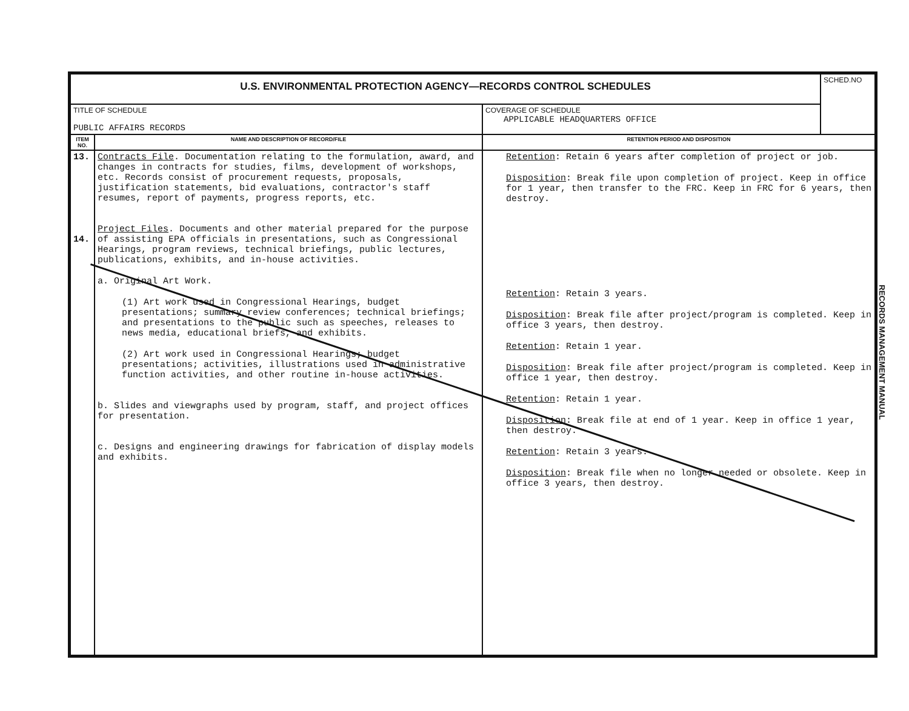| U.S. ENVIRONMENTAL PROTECTION AGENCY—RECORDS CONTROL SCHEDULES | | | SCHED.NO |
| TITLE OF SCHEDULE PUBLIC AFFAIRS RECORDS | | COVERAGE OF SCHEDULE APPLICABLE HEADQUARTERS OFFICE | |
| ITEM NO. | NAME AND DESCRIPTION OF RECORD/FILE | RETENTION PERIOD AND DISPOSITION | |
| 13. 14. | Contracts File . Documentation relating to the formulation, award, and changes in contracts for studies, films, development of workshops, etc. Records consist of procurement requests, proposals, justification statements, bid evaluations, contractor's staff resumes, report of payments, progress reports, etc. Project Files . Documents and other material prepared for the purpose of assisting EPA officials in presentations, such as Congressional Hearings, program reviews, technical briefings, public lectures, publications, exhibits, and in-house activities. a. Original Art Work. (1) Art work used in Congressional Hearings, budget presentations; summary review conferences; technical briefings; and presentations to the public such as speeches, releases to news media, educational briefs, and exhibits. (2) Art work used in Congressional Hearings; budget presentations; activities, illustrations used in administrative function activities, and other routine in-house activities. b. Slides and viewgraphs used by program, staff, and project offices for presentation. c. Designs and engineering drawings for fabrication of display models and exhibits. | Retention : Retain 6 years after completion of project or job. Disposition : Break file upon completion of project. Keep in office for 1 year, then transfer to the FRC. Keep in FRC for 6 years, then destroy. Retention : Retain 3 years. Disposition : Break file after project/program is completed. Keep in office 3 years, then destroy. Retention : Retain 1 year. Disposition : Break file after project/program is completed. Keep in office 1 year, then destroy. Retention : Retain 1 year. Disposition : Break file at end of 1 year. Keep in office 1 year, then destroy. Retention : Retain 3 years. Disposition : Break file when no longer needed or obsolete. Keep in office 3 years, then destroy. | |
RECORDS MANAGEMENT MANUAL